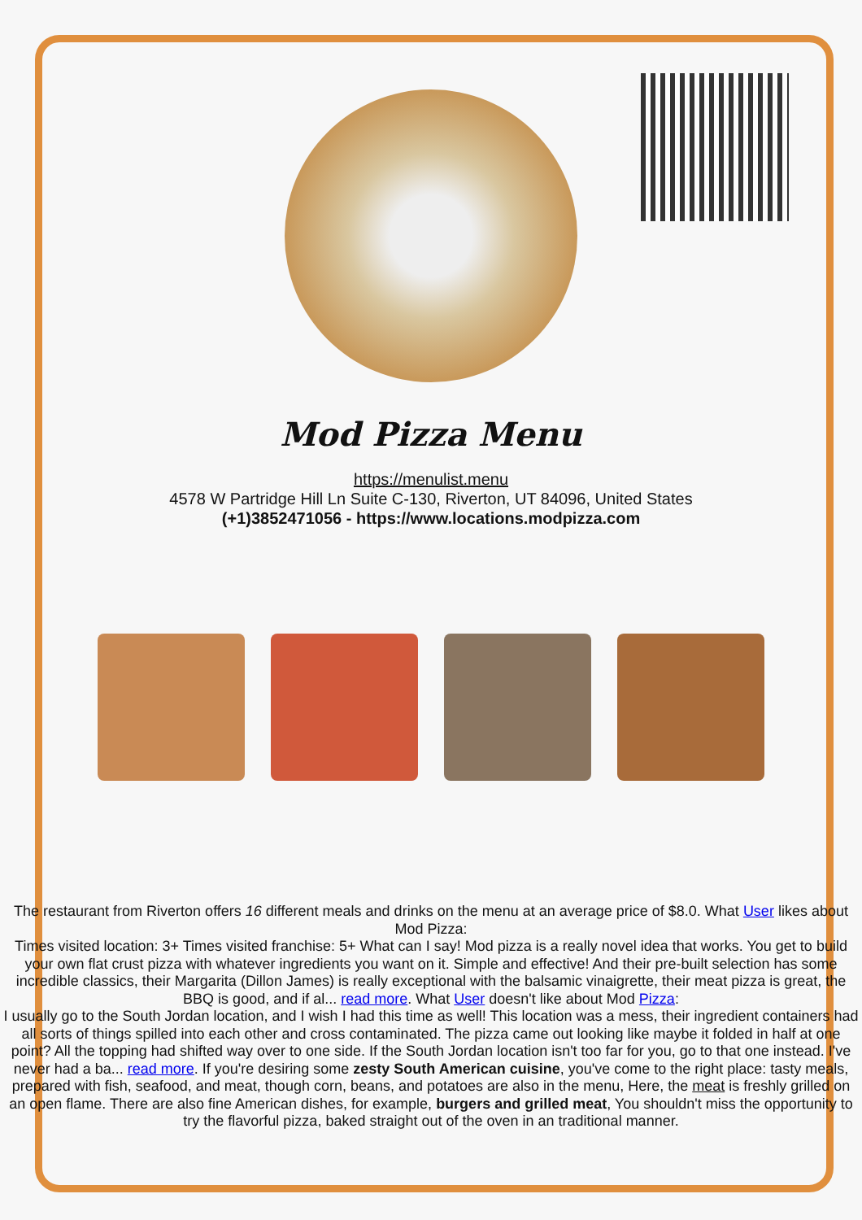Mod Pizza Menu
https://menulist.menu
4578 W Partridge Hill Ln Suite C-130, Riverton, UT 84096, United States
(+1)3852471056 - https://www.locations.modpizza.com
The restaurant from Riverton offers 16 different meals and drinks on the menu at an average price of $8.0. What User likes about Mod Pizza:
Times visited location: 3+ Times visited franchise: 5+ What can I say! Mod pizza is a really novel idea that works. You get to build your own flat crust pizza with whatever ingredients you want on it. Simple and effective! And their pre-built selection has some incredible classics, their Margarita (Dillon James) is really exceptional with the balsamic vinaigrette, their meat pizza is great, the BBQ is good, and if al... read more. What User doesn't like about Mod Pizza:
I usually go to the South Jordan location, and I wish I had this time as well! This location was a mess, their ingredient containers had all sorts of things spilled into each other and cross contaminated. The pizza came out looking like maybe it folded in half at one point? All the topping had shifted way over to one side. If the South Jordan location isn't too far for you, go to that one instead. I've never had a ba... read more. If you're desiring some zesty South American cuisine, you've come to the right place: tasty meals, prepared with fish, seafood, and meat, though corn, beans, and potatoes are also in the menu, Here, the meat is freshly grilled on an open flame. There are also fine American dishes, for example, burgers and grilled meat, You shouldn't miss the opportunity to try the flavorful pizza, baked straight out of the oven in an traditional manner.